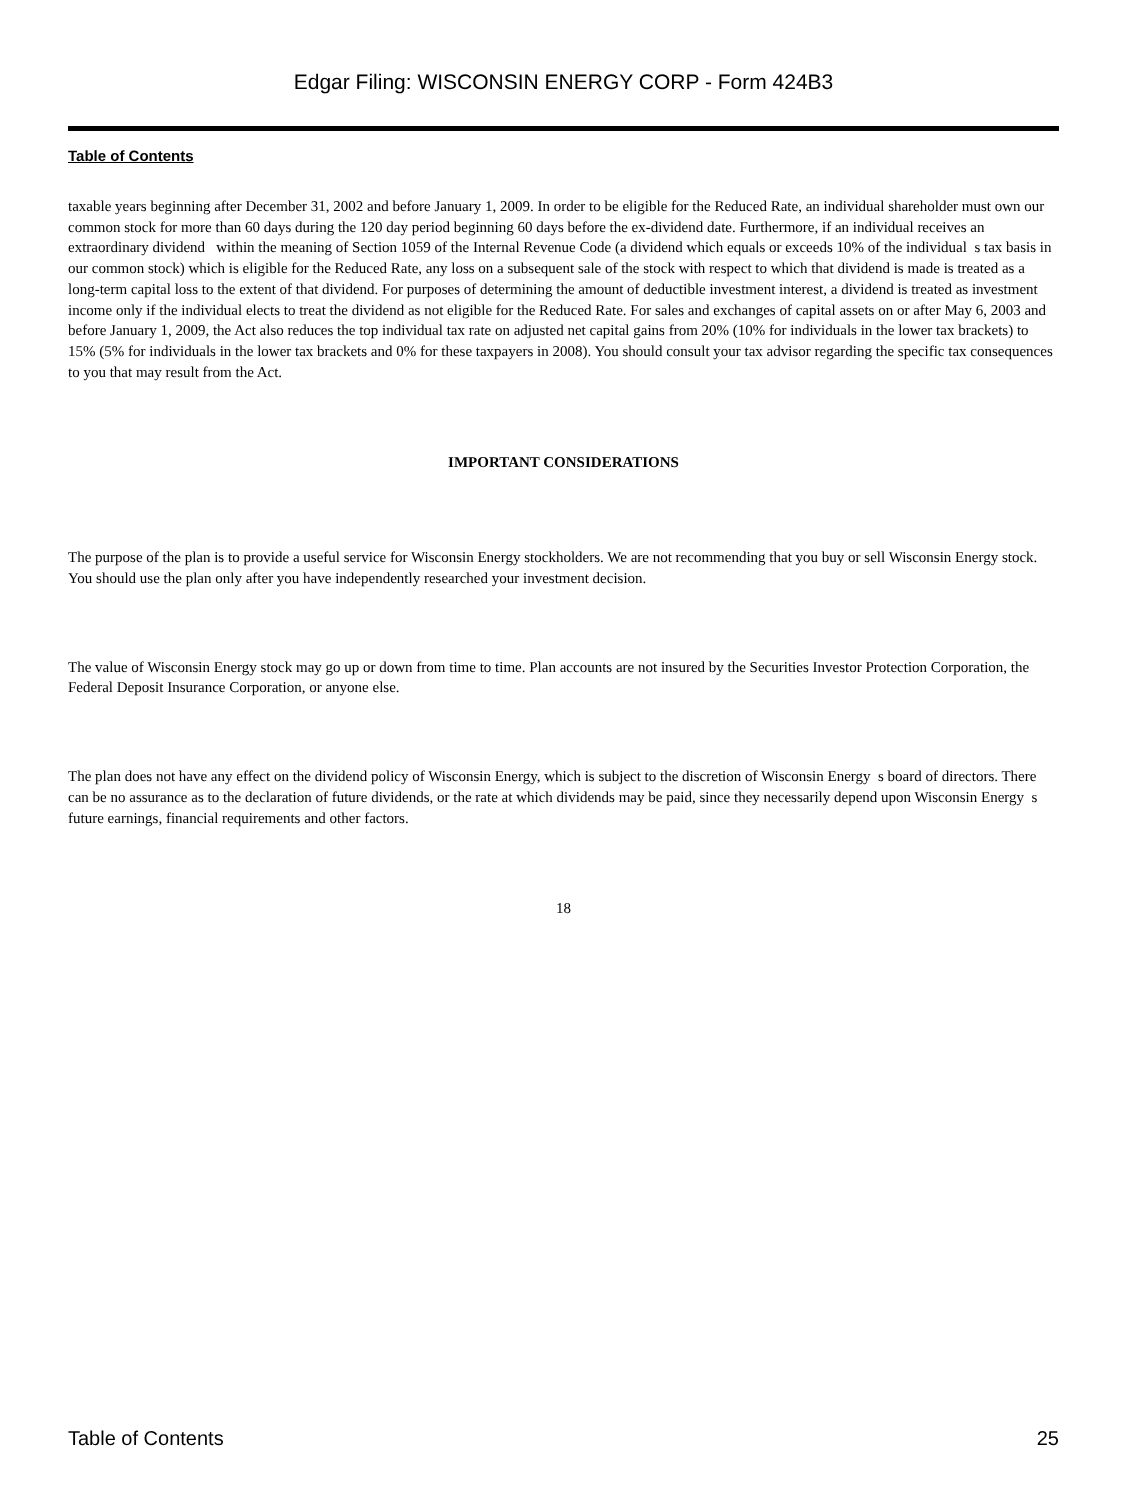Edgar Filing: WISCONSIN ENERGY CORP - Form 424B3
Table of Contents
taxable years beginning after December 31, 2002 and before January 1, 2009. In order to be eligible for the Reduced Rate, an individual shareholder must own our common stock for more than 60 days during the 120 day period beginning 60 days before the ex-dividend date. Furthermore, if an individual receives an extraordinary dividend within the meaning of Section 1059 of the Internal Revenue Code (a dividend which equals or exceeds 10% of the individual s tax basis in our common stock) which is eligible for the Reduced Rate, any loss on a subsequent sale of the stock with respect to which that dividend is made is treated as a long-term capital loss to the extent of that dividend. For purposes of determining the amount of deductible investment interest, a dividend is treated as investment income only if the individual elects to treat the dividend as not eligible for the Reduced Rate. For sales and exchanges of capital assets on or after May 6, 2003 and before January 1, 2009, the Act also reduces the top individual tax rate on adjusted net capital gains from 20% (10% for individuals in the lower tax brackets) to 15% (5% for individuals in the lower tax brackets and 0% for these taxpayers in 2008). You should consult your tax advisor regarding the specific tax consequences to you that may result from the Act.
IMPORTANT CONSIDERATIONS
The purpose of the plan is to provide a useful service for Wisconsin Energy stockholders. We are not recommending that you buy or sell Wisconsin Energy stock. You should use the plan only after you have independently researched your investment decision.
The value of Wisconsin Energy stock may go up or down from time to time. Plan accounts are not insured by the Securities Investor Protection Corporation, the Federal Deposit Insurance Corporation, or anyone else.
The plan does not have any effect on the dividend policy of Wisconsin Energy, which is subject to the discretion of Wisconsin Energy s board of directors. There can be no assurance as to the declaration of future dividends, or the rate at which dividends may be paid, since they necessarily depend upon Wisconsin Energy s future earnings, financial requirements and other factors.
18
Table of Contents 25